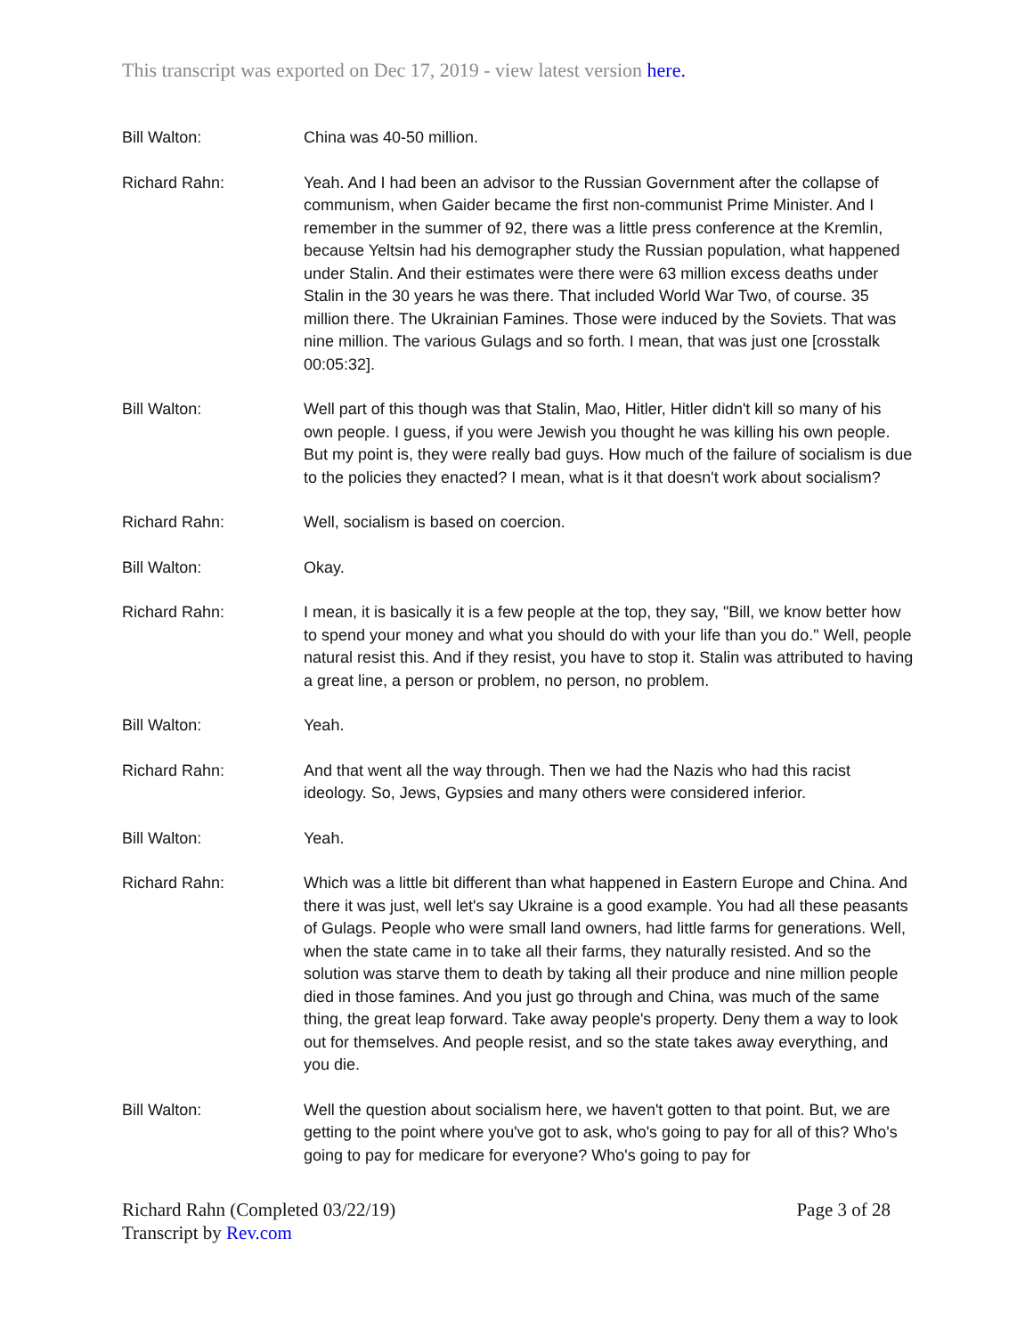This transcript was exported on Dec 17, 2019 - view latest version here.
Bill Walton: China was 40-50 million.
Richard Rahn: Yeah. And I had been an advisor to the Russian Government after the collapse of communism, when Gaider became the first non-communist Prime Minister. And I remember in the summer of 92, there was a little press conference at the Kremlin, because Yeltsin had his demographer study the Russian population, what happened under Stalin. And their estimates were there were 63 million excess deaths under Stalin in the 30 years he was there. That included World War Two, of course. 35 million there. The Ukrainian Famines. Those were induced by the Soviets. That was nine million. The various Gulags and so forth. I mean, that was just one [crosstalk 00:05:32].
Bill Walton: Well part of this though was that Stalin, Mao, Hitler, Hitler didn't kill so many of his own people. I guess, if you were Jewish you thought he was killing his own people. But my point is, they were really bad guys. How much of the failure of socialism is due to the policies they enacted? I mean, what is it that doesn't work about socialism?
Richard Rahn: Well, socialism is based on coercion.
Bill Walton: Okay.
Richard Rahn: I mean, it is basically it is a few people at the top, they say, "Bill, we know better how to spend your money and what you should do with your life than you do." Well, people natural resist this. And if they resist, you have to stop it. Stalin was attributed to having a great line, a person or problem, no person, no problem.
Bill Walton: Yeah.
Richard Rahn: And that went all the way through. Then we had the Nazis who had this racist ideology. So, Jews, Gypsies and many others were considered inferior.
Bill Walton: Yeah.
Richard Rahn: Which was a little bit different than what happened in Eastern Europe and China. And there it was just, well let's say Ukraine is a good example. You had all these peasants of Gulags. People who were small land owners, had little farms for generations. Well, when the state came in to take all their farms, they naturally resisted. And so the solution was starve them to death by taking all their produce and nine million people died in those famines. And you just go through and China, was much of the same thing, the great leap forward. Take away people's property. Deny them a way to look out for themselves. And people resist, and so the state takes away everything, and you die.
Bill Walton: Well the question about socialism here, we haven't gotten to that point. But, we are getting to the point where you've got to ask, who's going to pay for all of this? Who's going to pay for medicare for everyone? Who's going to pay for
Richard Rahn (Completed 03/22/19) Page 3 of 28
Transcript by Rev.com